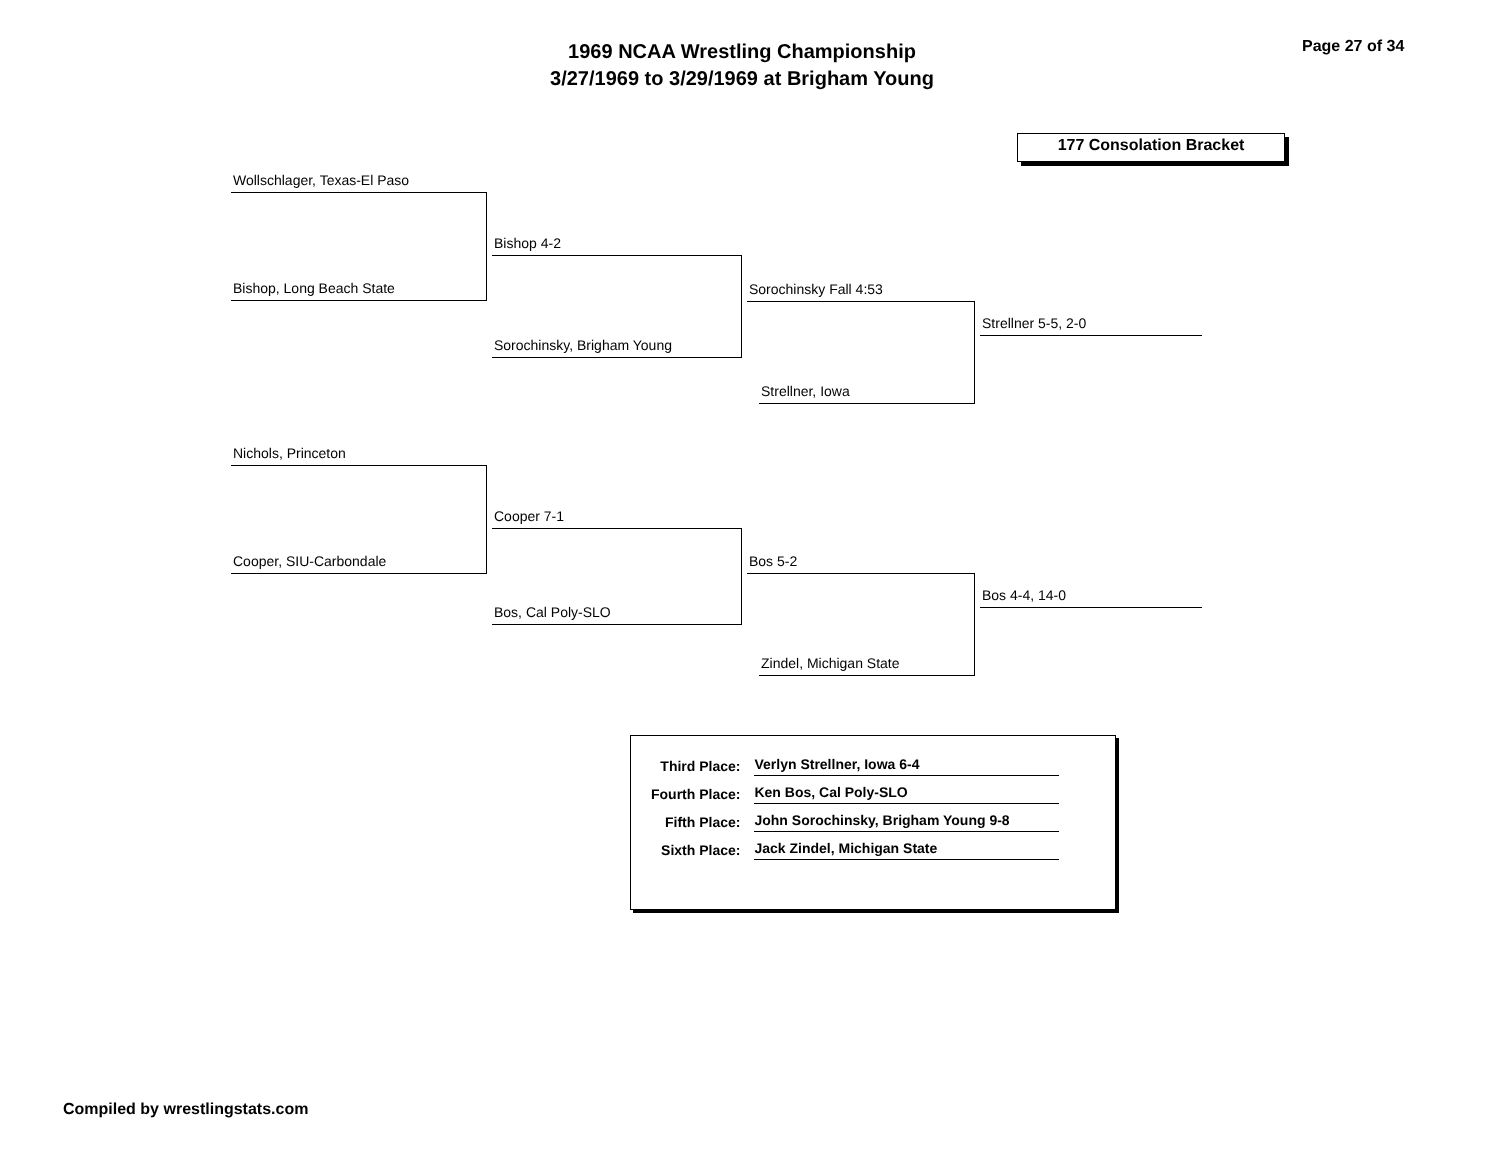1969 NCAA Wrestling Championship
3/27/1969 to 3/29/1969 at Brigham Young
Page 27 of 34
177 Consolation Bracket
Wollschlager, Texas-El Paso
Bishop, Long Beach State
Bishop 4-2
Sorochinsky, Brigham Young
Sorochinsky Fall 4:53
Strellner, Iowa
Strellner 5-5, 2-0
Nichols, Princeton
Cooper, SIU-Carbondale
Cooper 7-1
Bos, Cal Poly-SLO
Bos 5-2
Zindel, Michigan State
Bos 4-4, 14-0
| Third Place: | Verlyn Strellner, Iowa 6-4 |
| Fourth Place: | Ken Bos, Cal Poly-SLO |
| Fifth Place: | John Sorochinsky, Brigham Young 9-8 |
| Sixth Place: | Jack Zindel, Michigan State |
Compiled by wrestlingstats.com